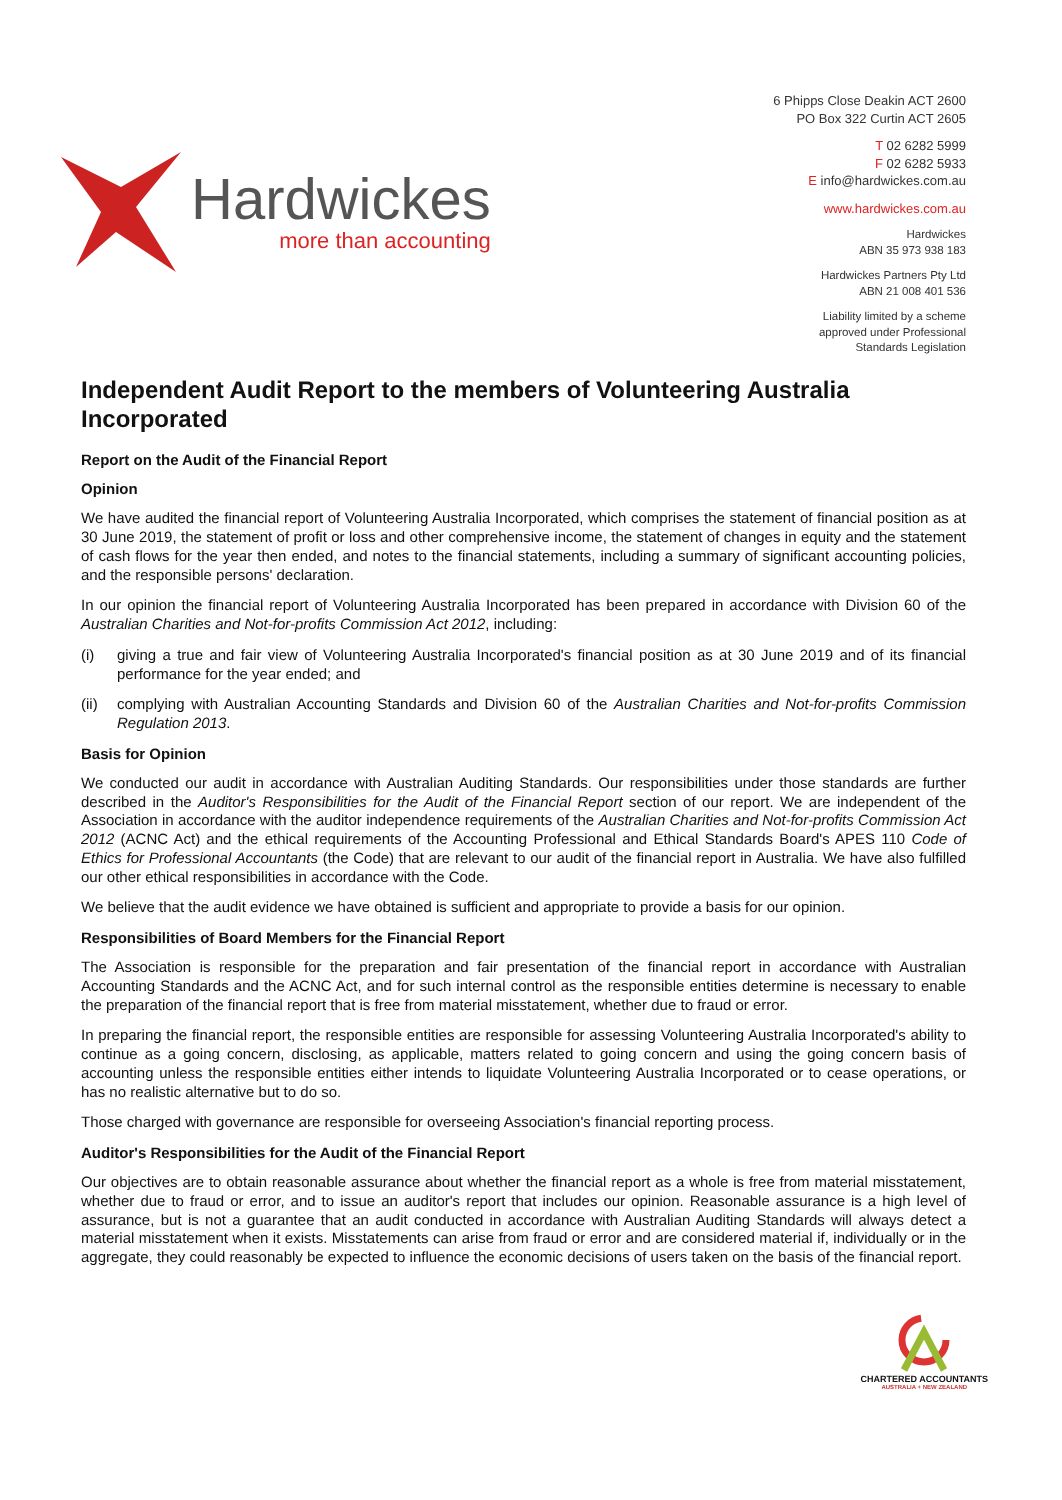Hardwickes
more than accounting
6 Phipps Close Deakin ACT 2600
PO Box 322 Curtin ACT 2605
T 02 6282 5999
F 02 6282 5933
E info@hardwickes.com.au
www.hardwickes.com.au
Hardwickes
ABN 35 973 938 183
Hardwickes Partners Pty Ltd
ABN 21 008 401 536
Liability limited by a scheme
approved under Professional
Standards Legislation
Independent Audit Report to the members of Volunteering Australia Incorporated
Report on the Audit of the Financial Report
Opinion
We have audited the financial report of Volunteering Australia Incorporated, which comprises the statement of financial position as at 30 June 2019, the statement of profit or loss and other comprehensive income, the statement of changes in equity and the statement of cash flows for the year then ended, and notes to the financial statements, including a summary of significant accounting policies, and the responsible persons' declaration.
In our opinion the financial report of Volunteering Australia Incorporated has been prepared in accordance with Division 60 of the Australian Charities and Not-for-profits Commission Act 2012, including:
(i) giving a true and fair view of Volunteering Australia Incorporated's financial position as at 30 June 2019 and of its financial performance for the year ended; and
(ii) complying with Australian Accounting Standards and Division 60 of the Australian Charities and Not-for-profits Commission Regulation 2013.
Basis for Opinion
We conducted our audit in accordance with Australian Auditing Standards. Our responsibilities under those standards are further described in the Auditor's Responsibilities for the Audit of the Financial Report section of our report. We are independent of the Association in accordance with the auditor independence requirements of the Australian Charities and Not-for-profits Commission Act 2012 (ACNC Act) and the ethical requirements of the Accounting Professional and Ethical Standards Board's APES 110 Code of Ethics for Professional Accountants (the Code) that are relevant to our audit of the financial report in Australia. We have also fulfilled our other ethical responsibilities in accordance with the Code.
We believe that the audit evidence we have obtained is sufficient and appropriate to provide a basis for our opinion.
Responsibilities of Board Members for the Financial Report
The Association is responsible for the preparation and fair presentation of the financial report in accordance with Australian Accounting Standards and the ACNC Act, and for such internal control as the responsible entities determine is necessary to enable the preparation of the financial report that is free from material misstatement, whether due to fraud or error.
In preparing the financial report, the responsible entities are responsible for assessing Volunteering Australia Incorporated's ability to continue as a going concern, disclosing, as applicable, matters related to going concern and using the going concern basis of accounting unless the responsible entities either intends to liquidate Volunteering Australia Incorporated or to cease operations, or has no realistic alternative but to do so.
Those charged with governance are responsible for overseeing Association's financial reporting process.
Auditor's Responsibilities for the Audit of the Financial Report
Our objectives are to obtain reasonable assurance about whether the financial report as a whole is free from material misstatement, whether due to fraud or error, and to issue an auditor's report that includes our opinion. Reasonable assurance is a high level of assurance, but is not a guarantee that an audit conducted in accordance with Australian Auditing Standards will always detect a material misstatement when it exists. Misstatements can arise from fraud or error and are considered material if, individually or in the aggregate, they could reasonably be expected to influence the economic decisions of users taken on the basis of the financial report.
CHARTERED ACCOUNTANTS
AUSTRALIA + NEW ZEALAND